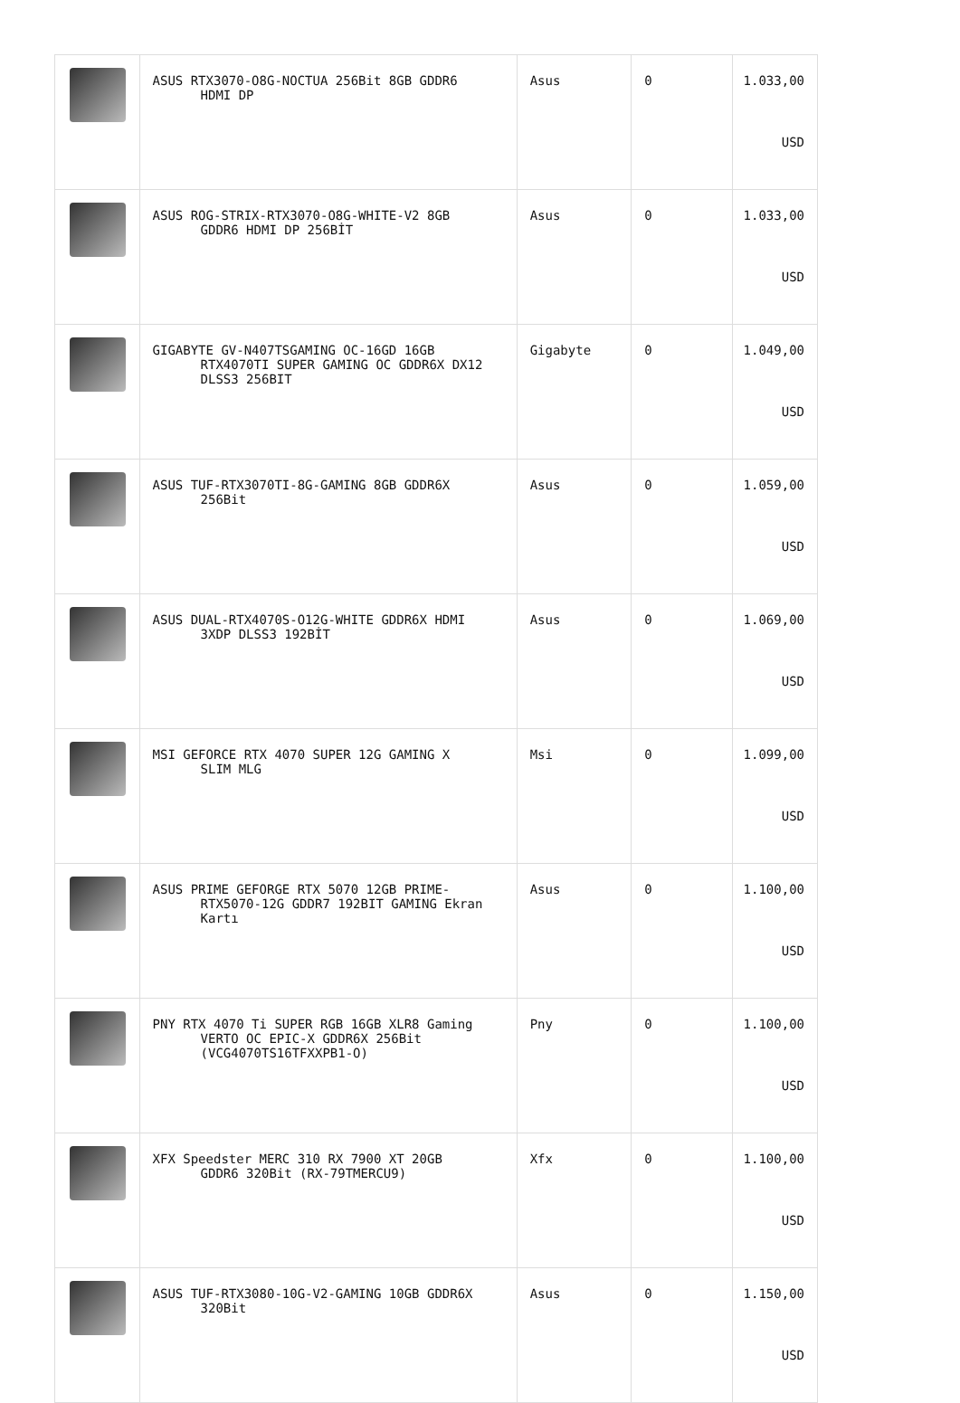| | ASUS RTX3070-O8G-NOCTUA 256Bit 8GB GDDR6 HDMI DP | Asus | 0 | 1.033,00 USD |
| | ASUS ROG-STRIX-RTX3070-O8G-WHITE-V2 8GB GDDR6 HDMI DP 256BİT | Asus | 0 | 1.033,00 USD |
| | GIGABYTE GV-N407TSGAMING OC-16GD 16GB RTX4070TI SUPER GAMING OC GDDR6X DX12 DLSS3 256BIT | Gigabyte | 0 | 1.049,00 USD |
| | ASUS TUF-RTX3070TI-8G-GAMING 8GB GDDR6X 256Bit | Asus | 0 | 1.059,00 USD |
| | ASUS DUAL-RTX4070S-O12G-WHITE GDDR6X HDMI 3XDP DLSS3 192BİT | Asus | 0 | 1.069,00 USD |
| | MSI GEFORCE RTX 4070 SUPER 12G GAMING X SLIM MLG | Msi | 0 | 1.099,00 USD |
| | ASUS PRIME GEFORGE RTX 5070 12GB PRIME- RTX5070-12G GDDR7 192BIT GAMING Ekran Kartı | Asus | 0 | 1.100,00 USD |
| | PNY RTX 4070 Ti SUPER RGB 16GB XLR8 Gaming VERTO OC EPIC-X GDDR6X 256Bit (VCG4070TS16TFXXPB1-O) | Pny | 0 | 1.100,00 USD |
| | XFX Speedster MERC 310 RX 7900 XT 20GB GDDR6 320Bit (RX-79TMERCU9) | Xfx | 0 | 1.100,00 USD |
| | ASUS TUF-RTX3080-10G-V2-GAMING 10GB GDDR6X 320Bit | Asus | 0 | 1.150,00 USD |